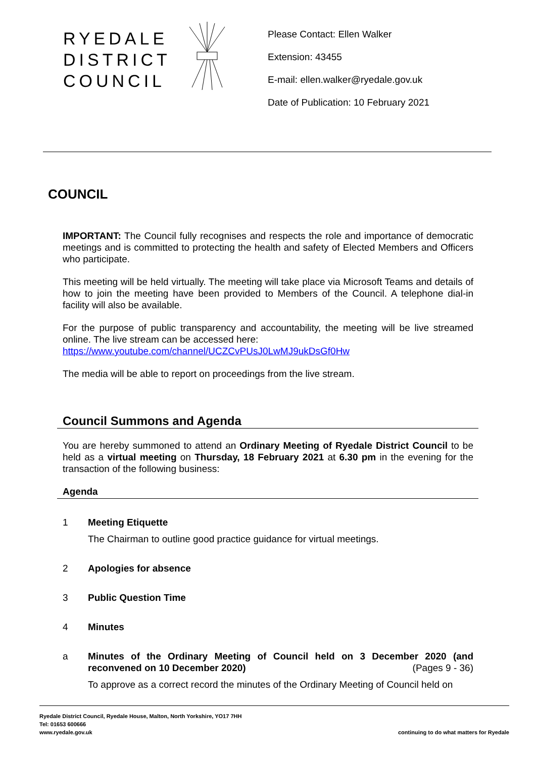RYEDALE DISTRICT COUNCIL
Please Contact: Ellen Walker
Extension: 43455
E-mail: ellen.walker@ryedale.gov.uk
Date of Publication: 10 February 2021
COUNCIL
IMPORTANT: The Council fully recognises and respects the role and importance of democratic meetings and is committed to protecting the health and safety of Elected Members and Officers who participate.
This meeting will be held virtually. The meeting will take place via Microsoft Teams and details of how to join the meeting have been provided to Members of the Council. A telephone dial-in facility will also be available.
For the purpose of public transparency and accountability, the meeting will be live streamed online. The live stream can be accessed here:
https://www.youtube.com/channel/UCZCvPUsJ0LwMJ9ukDsGf0Hw
The media will be able to report on proceedings from the live stream.
Council Summons and Agenda
You are hereby summoned to attend an Ordinary Meeting of Ryedale District Council to be held as a virtual meeting on Thursday, 18 February 2021 at 6.30 pm in the evening for the transaction of the following business:
Agenda
1 Meeting Etiquette
The Chairman to outline good practice guidance for virtual meetings.
2 Apologies for absence
3 Public Question Time
4 Minutes
a Minutes of the Ordinary Meeting of Council held on 3 December 2020 (and reconvened on 10 December 2020) (Pages 9 - 36)
To approve as a correct record the minutes of the Ordinary Meeting of Council held on
Ryedale District Council, Ryedale House, Malton, North Yorkshire, YO17 7HH
Tel: 01653 600666
www.ryedale.gov.uk
continuing to do what matters for Ryedale